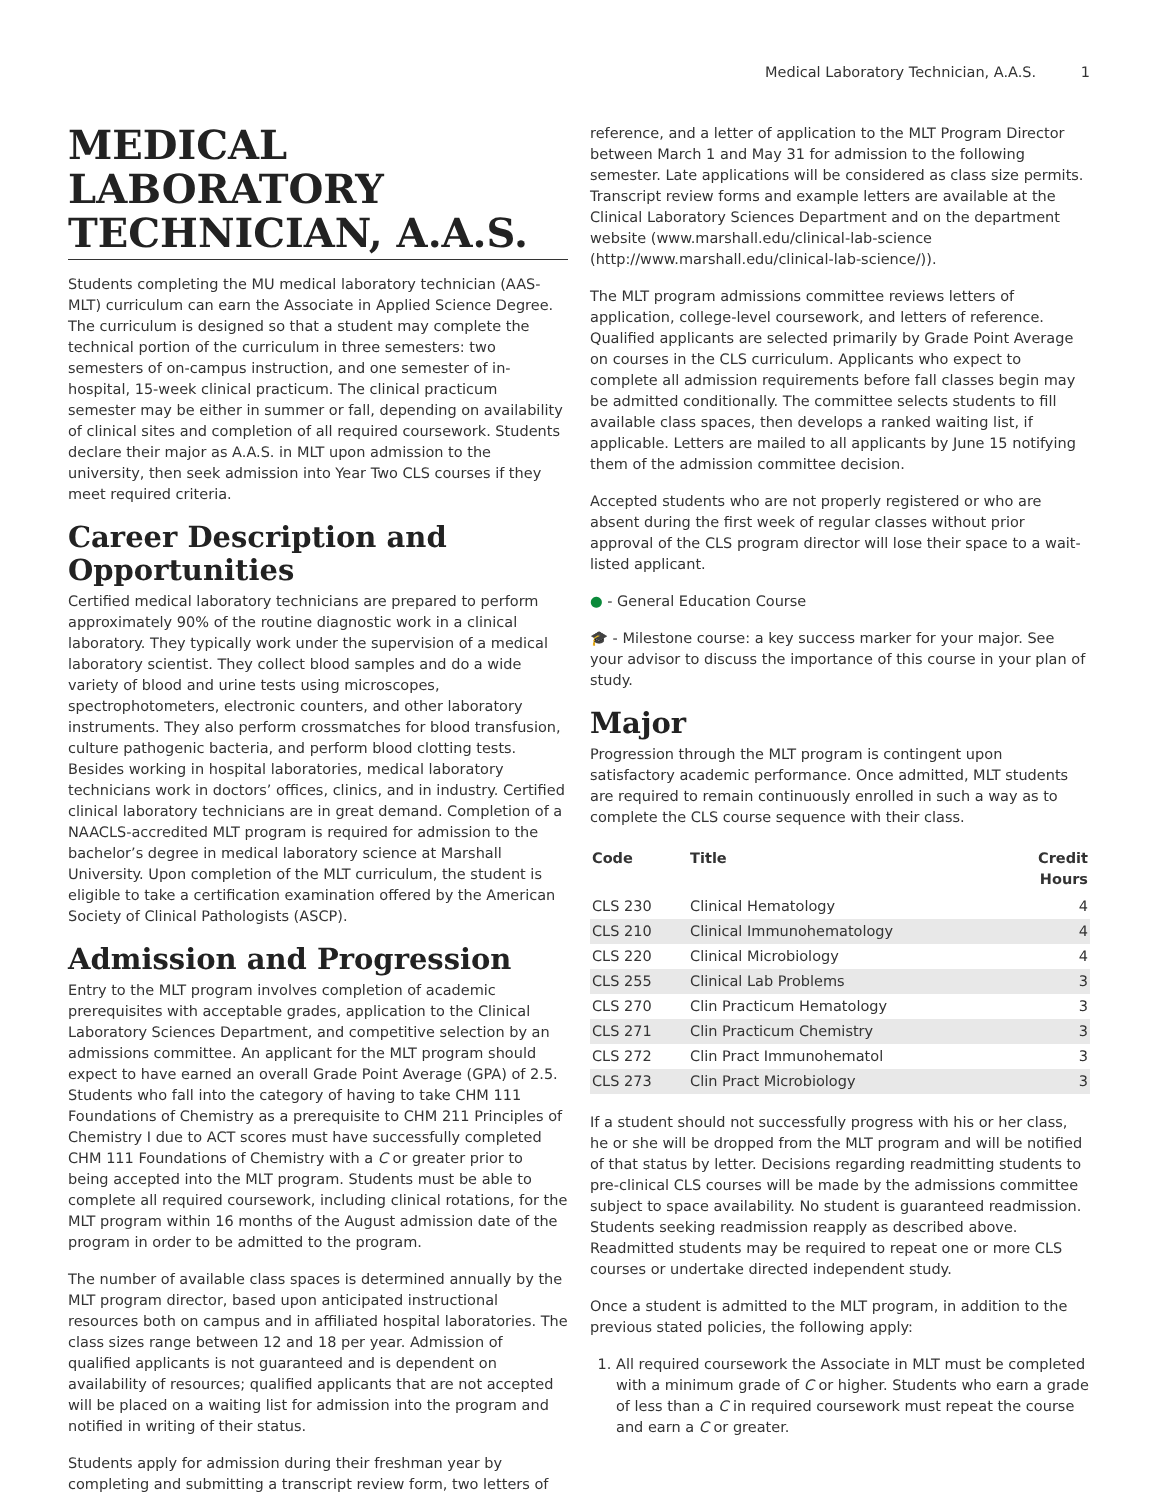Medical Laboratory Technician, A.A.S. 1
MEDICAL LABORATORY TECHNICIAN, A.A.S.
Students completing the MU medical laboratory technician (AAS-MLT) curriculum can earn the Associate in Applied Science Degree. The curriculum is designed so that a student may complete the technical portion of the curriculum in three semesters: two semesters of on-campus instruction, and one semester of in-hospital, 15-week clinical practicum. The clinical practicum semester may be either in summer or fall, depending on availability of clinical sites and completion of all required coursework. Students declare their major as A.A.S. in MLT upon admission to the university, then seek admission into Year Two CLS courses if they meet required criteria.
Career Description and Opportunities
Certified medical laboratory technicians are prepared to perform approximately 90% of the routine diagnostic work in a clinical laboratory. They typically work under the supervision of a medical laboratory scientist. They collect blood samples and do a wide variety of blood and urine tests using microscopes, spectrophotometers, electronic counters, and other laboratory instruments. They also perform crossmatches for blood transfusion, culture pathogenic bacteria, and perform blood clotting tests. Besides working in hospital laboratories, medical laboratory technicians work in doctors’ offices, clinics, and in industry. Certified clinical laboratory technicians are in great demand. Completion of a NAACLS-accredited MLT program is required for admission to the bachelor’s degree in medical laboratory science at Marshall University. Upon completion of the MLT curriculum, the student is eligible to take a certification examination offered by the American Society of Clinical Pathologists (ASCP).
Admission and Progression
Entry to the MLT program involves completion of academic prerequisites with acceptable grades, application to the Clinical Laboratory Sciences Department, and competitive selection by an admissions committee. An applicant for the MLT program should expect to have earned an overall Grade Point Average (GPA) of 2.5. Students who fall into the category of having to take CHM 111 Foundations of Chemistry as a prerequisite to CHM 211 Principles of Chemistry I due to ACT scores must have successfully completed CHM 111 Foundations of Chemistry with a C or greater prior to being accepted into the MLT program. Students must be able to complete all required coursework, including clinical rotations, for the MLT program within 16 months of the August admission date of the program in order to be admitted to the program.
The number of available class spaces is determined annually by the MLT program director, based upon anticipated instructional resources both on campus and in affiliated hospital laboratories. The class sizes range between 12 and 18 per year. Admission of qualified applicants is not guaranteed and is dependent on availability of resources; qualified applicants that are not accepted will be placed on a waiting list for admission into the program and notified in writing of their status.
Students apply for admission during their freshman year by completing and submitting a transcript review form, two letters of
reference, and a letter of application to the MLT Program Director between March 1 and May 31 for admission to the following semester. Late applications will be considered as class size permits. Transcript review forms and example letters are available at the Clinical Laboratory Sciences Department and on the department website (www.marshall.edu/clinical-lab-science (http://www.marshall.edu/clinical-lab-science/)).
The MLT program admissions committee reviews letters of application, college-level coursework, and letters of reference. Qualified applicants are selected primarily by Grade Point Average on courses in the CLS curriculum. Applicants who expect to complete all admission requirements before fall classes begin may be admitted conditionally. The committee selects students to fill available class spaces, then develops a ranked waiting list, if applicable. Letters are mailed to all applicants by June 15 notifying them of the admission committee decision.
Accepted students who are not properly registered or who are absent during the first week of regular classes without prior approval of the CLS program director will lose their space to a wait-listed applicant.
● - General Education Course
🎓 - Milestone course: a key success marker for your major. See your advisor to discuss the importance of this course in your plan of study.
Major
Progression through the MLT program is contingent upon satisfactory academic performance. Once admitted, MLT students are required to remain continuously enrolled in such a way as to complete the CLS course sequence with their class.
| Code | Title | Credit Hours |
| --- | --- | --- |
| CLS 230 | Clinical Hematology | 4 |
| CLS 210 | Clinical Immunohematology | 4 |
| CLS 220 | Clinical Microbiology | 4 |
| CLS 255 | Clinical Lab Problems | 3 |
| CLS 270 | Clin Practicum Hematology | 3 |
| CLS 271 | Clin Practicum Chemistry | 3 |
| CLS 272 | Clin Pract Immunohematol | 3 |
| CLS 273 | Clin Pract Microbiology | 3 |
If a student should not successfully progress with his or her class, he or she will be dropped from the MLT program and will be notified of that status by letter. Decisions regarding readmitting students to pre-clinical CLS courses will be made by the admissions committee subject to space availability. No student is guaranteed readmission. Students seeking readmission reapply as described above. Readmitted students may be required to repeat one or more CLS courses or undertake directed independent study.
Once a student is admitted to the MLT program, in addition to the previous stated policies, the following apply:
1. All required coursework the Associate in MLT must be completed with a minimum grade of C or higher. Students who earn a grade of less than a C in required coursework must repeat the course and earn a C or greater.